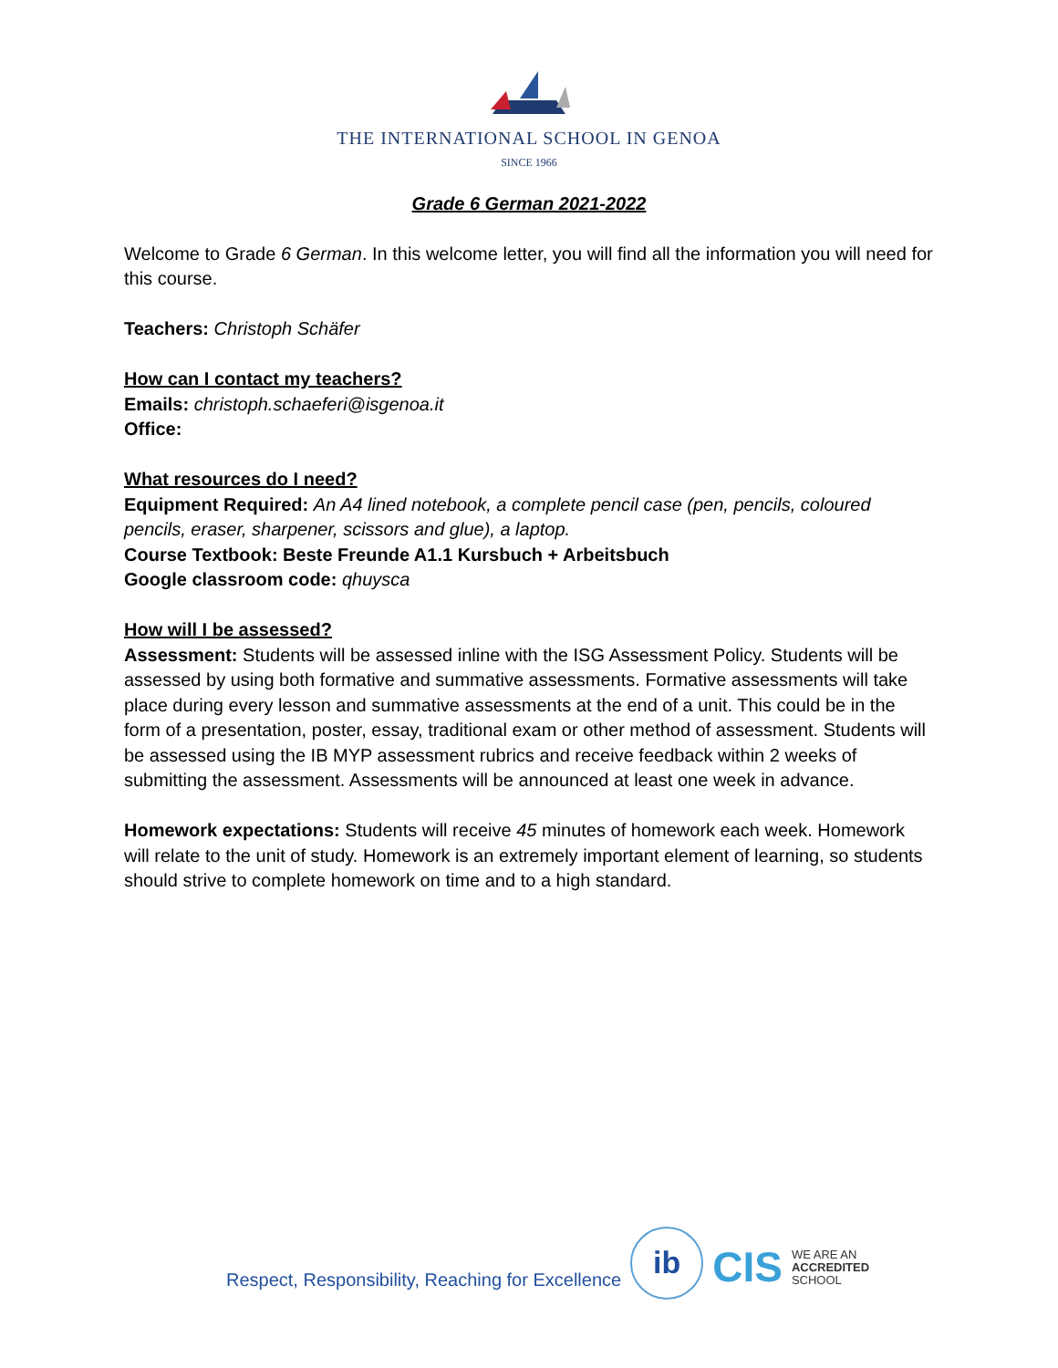THE INTERNATIONAL SCHOOL IN GENOA
SINCE 1966
Grade 6 German 2021-2022
Welcome to Grade 6 German. In this welcome letter, you will find all the information you will need for this course.
Teachers: Christoph Schäfer
How can I contact my teachers?
Emails: christoph.schaeferi@isgenoa.it
Office:
What resources do I need?
Equipment Required: An A4 lined notebook, a complete pencil case (pen, pencils, coloured pencils, eraser, sharpener, scissors and glue), a laptop.
Course Textbook: Beste Freunde A1.1 Kursbuch + Arbeitsbuch
Google classroom code: qhuysca
How will I be assessed?
Assessment: Students will be assessed inline with the ISG Assessment Policy. Students will be assessed by using both formative and summative assessments. Formative assessments will take place during every lesson and summative assessments at the end of a unit. This could be in the form of a presentation, poster, essay, traditional exam or other method of assessment. Students will be assessed using the IB MYP assessment rubrics and receive feedback within 2 weeks of submitting the assessment. Assessments will be announced at least one week in advance.
Homework expectations: Students will receive 45 minutes of homework each week. Homework will relate to the unit of study. Homework is an extremely important element of learning, so students should strive to complete homework on time and to a high standard.
Respect, Responsibility, Reaching for Excellence
ib
CIS WE ARE AN
ACCREDITED
SCHOOL